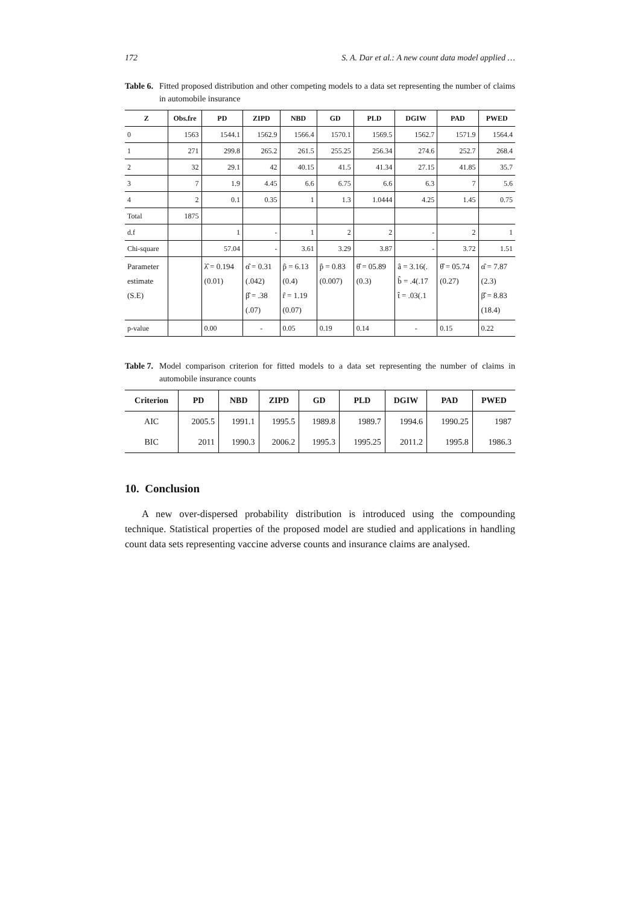172 S. A. Dar et al.: A new count data model applied …
Table 6. Fitted proposed distribution and other competing models to a data set representing the number of claims in automobile insurance
| Z | Obs.fre | PD | ZIPD | NBD | GD | PLD | DGIW | PAD | PWED |
| --- | --- | --- | --- | --- | --- | --- | --- | --- | --- |
| 0 | 1563 | 1544.1 | 1562.9 | 1566.4 | 1570.1 | 1569.5 | 1562.7 | 1571.9 | 1564.4 |
| 1 | 271 | 299.8 | 265.2 | 261.5 | 255.25 | 256.34 | 274.6 | 252.7 | 268.4 |
| 2 | 32 | 29.1 | 42 | 40.15 | 41.5 | 41.34 | 27.15 | 41.85 | 35.7 |
| 3 | 7 | 1.9 | 4.45 | 6.6 | 6.75 | 6.6 | 6.3 | 7 | 5.6 |
| 4 | 2 | 0.1 | 0.35 | 1 | 1.3 | 1.0444 | 4.25 | 1.45 | 0.75 |
| Total | 1875 | | | | | | | | |
| d.f | | 1 | - | 1 | 2 | 2 | - | 2 | 1 |
| Chi-square | | 57.04 | - | 3.61 | 3.29 | 3.87 | - | 3.72 | 1.51 |
| Parameter estimate (S.E) | | λ̂ = 0.194 (0.01) | α̂ = 0.31 (.042) β̂ = .38 (.07) | p̂ = 6.13 (0.4) r̂ = 1.19 (0.07) | p̂ = 0.83 (0.007) | θ̂ = 05.89 (0.3) | â = 3.16(. b̂ = .4(.17 t̂ = .03(.1 | θ̂ = 05.74 (0.27) | α̂ = 7.87 (2.3) β̂ = 8.83 (18.4) |
| p-value | | 0.00 | - | 0.05 | 0.19 | 0.14 | - | 0.15 | 0.22 |
Table 7. Model comparison criterion for fitted models to a data set representing the number of claims in automobile insurance counts
| Criterion | PD | NBD | ZIPD | GD | PLD | DGIW | PAD | PWED |
| --- | --- | --- | --- | --- | --- | --- | --- | --- |
| AIC | 2005.5 | 1991.1 | 1995.5 | 1989.8 | 1989.7 | 1994.6 | 1990.25 | 1987 |
| BIC | 2011 | 1990.3 | 2006.2 | 1995.3 | 1995.25 | 2011.2 | 1995.8 | 1986.3 |
10. Conclusion
A new over-dispersed probability distribution is introduced using the compounding technique. Statistical properties of the proposed model are studied and applications in handling count data sets representing vaccine adverse counts and insurance claims are analysed.